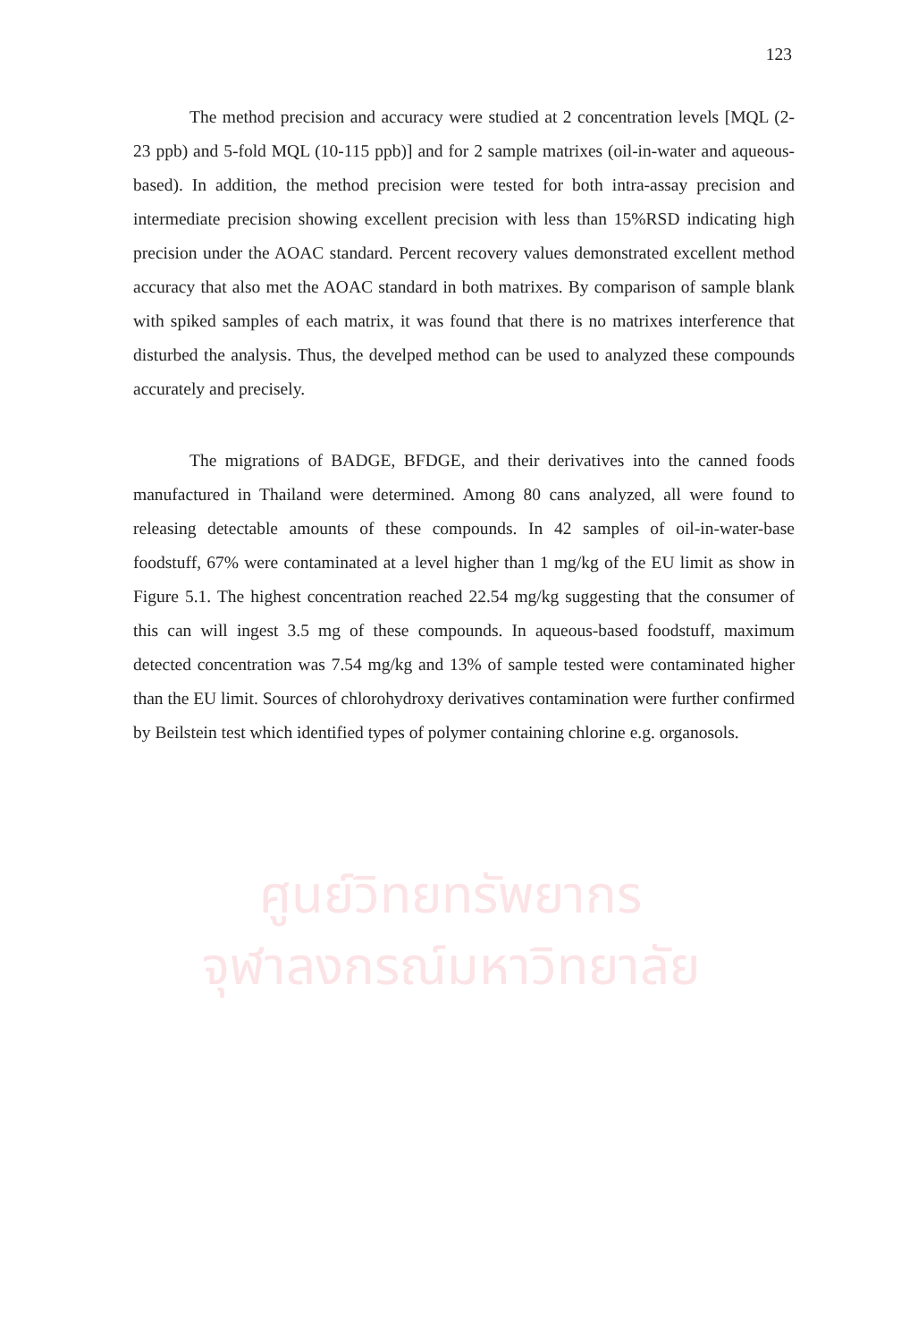ศูนย์วิทยทรัพยากร
จุฬาลงกรณ์มหาวิทยาลัย
123
The method precision and accuracy were studied at 2 concentration levels [MQL (2-23 ppb) and 5-fold MQL (10-115 ppb)] and for 2 sample matrixes (oil-in-water and aqueous-based). In addition, the method precision were tested for both intra-assay precision and intermediate precision showing excellent precision with less than 15%RSD indicating high precision under the AOAC standard. Percent recovery values demonstrated excellent method accuracy that also met the AOAC standard in both matrixes. By comparison of sample blank with spiked samples of each matrix, it was found that there is no matrixes interference that disturbed the analysis. Thus, the develped method can be used to analyzed these compounds accurately and precisely.
The migrations of BADGE, BFDGE, and their derivatives into the canned foods manufactured in Thailand were determined. Among 80 cans analyzed, all were found to releasing detectable amounts of these compounds. In 42 samples of oil-in-water-base foodstuff, 67% were contaminated at a level higher than 1 mg/kg of the EU limit as show in Figure 5.1. The highest concentration reached 22.54 mg/kg suggesting that the consumer of this can will ingest 3.5 mg of these compounds. In aqueous-based foodstuff, maximum detected concentration was 7.54 mg/kg and 13% of sample tested were contaminated higher than the EU limit. Sources of chlorohydroxy derivatives contamination were further confirmed by Beilstein test which identified types of polymer containing chlorine e.g. organosols.